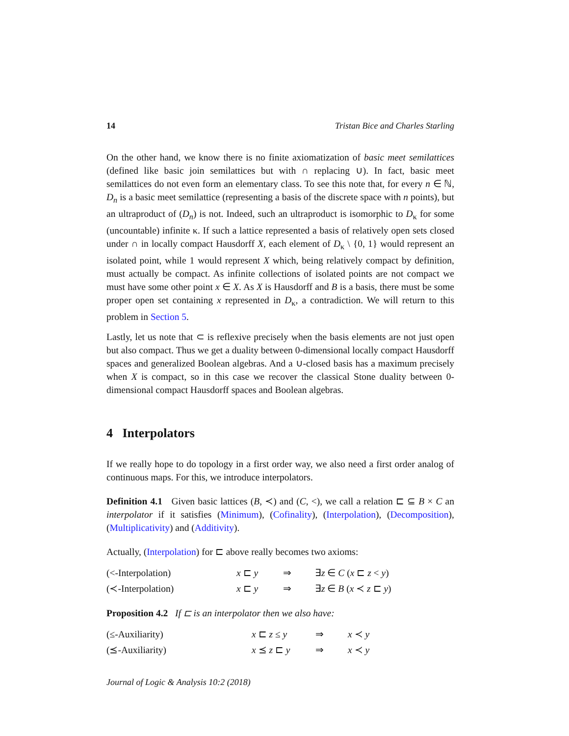14 Tristan Bice and Charles Starling
On the other hand, we know there is no finite axiomatization of basic meet semilattices (defined like basic join semilattices but with ∩ replacing ∪). In fact, basic meet semilattices do not even form an elementary class. To see this note that, for every n ∈ ℕ, D<sub>n</sub> is a basic meet semilattice (representing a basis of the discrete space with n points), but an ultraproduct of (D<sub>n</sub>) is not. Indeed, such an ultraproduct is isomorphic to D<sub>κ</sub> for some (uncountable) infinite κ. If such a lattice represented a basis of relatively open sets closed under ∩ in locally compact Hausdorff X, each element of D<sub>κ</sub> \ {0, 1} would represent an isolated point, while 1 would represent X which, being relatively compact by definition, must actually be compact. As infinite collections of isolated points are not compact we must have some other point x ∈ X. As X is Hausdorff and B is a basis, there must be some proper open set containing x represented in D<sub>κ</sub>, a contradiction. We will return to this problem in Section 5.
Lastly, let us note that ⊂ is reflexive precisely when the basis elements are not just open but also compact. Thus we get a duality between 0-dimensional locally compact Hausdorff spaces and generalized Boolean algebras. And a ∪-closed basis has a maximum precisely when X is compact, so in this case we recover the classical Stone duality between 0-dimensional compact Hausdorff spaces and Boolean algebras.
4 Interpolators
If we really hope to do topology in a first order way, we also need a first order analog of continuous maps. For this, we introduce interpolators.
Definition 4.1 Given basic lattices (B, ≺) and (C, <), we call a relation ⊏ ⊆ B × C an interpolator if it satisfies (Minimum), (Cofinality), (Interpolation), (Decomposition), (Multiplicativity) and (Additivity).
Actually, (Interpolation) for ⊏ above really becomes two axioms:
| (<-Interpolation) | x ⊏ y | ⇒ | ∃ z ∈ C ( x ⊏ z < y ) |
| (≺-Interpolation) | x ⊏ y | ⇒ | ∃ z ∈ B ( x ≺ z ⊏ y ) |
Proposition 4.2 If ⊏ is an interpolator then we also have:
| (≤-Auxiliarity) | x ⊏ z ≤ y | ⇒ | x ≺ y |
| (⪯-Auxiliarity) | x ⪯ z ⊏ y | ⇒ | x ≺ y |
Journal of Logic & Analysis 10:2 (2018)